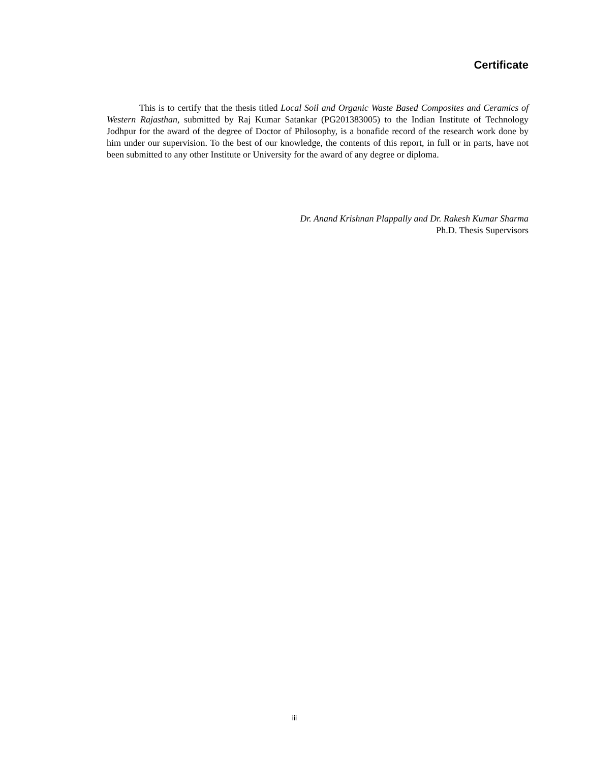Certificate
This is to certify that the thesis titled Local Soil and Organic Waste Based Composites and Ceramics of Western Rajasthan, submitted by Raj Kumar Satankar (PG201383005) to the Indian Institute of Technology Jodhpur for the award of the degree of Doctor of Philosophy, is a bonafide record of the research work done by him under our supervision. To the best of our knowledge, the contents of this report, in full or in parts, have not been submitted to any other Institute or University for the award of any degree or diploma.
Dr. Anand Krishnan Plappally and Dr. Rakesh Kumar Sharma
Ph.D. Thesis Supervisors
iii